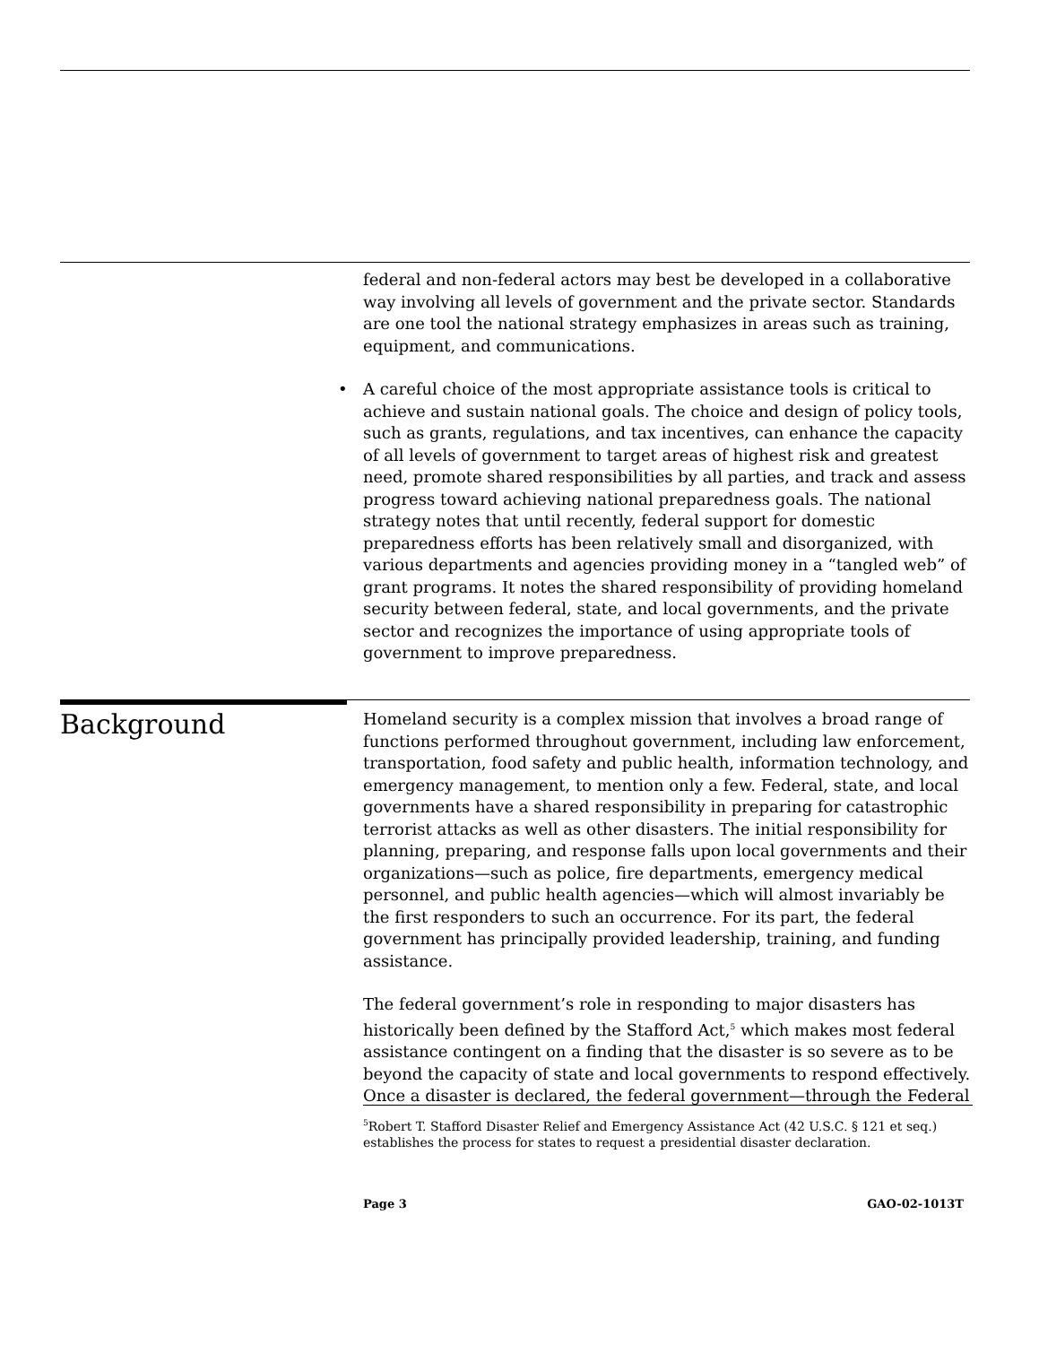federal and non-federal actors may best be developed in a collaborative way involving all levels of government and the private sector. Standards are one tool the national strategy emphasizes in areas such as training, equipment, and communications.
• A careful choice of the most appropriate assistance tools is critical to achieve and sustain national goals. The choice and design of policy tools, such as grants, regulations, and tax incentives, can enhance the capacity of all levels of government to target areas of highest risk and greatest need, promote shared responsibilities by all parties, and track and assess progress toward achieving national preparedness goals. The national strategy notes that until recently, federal support for domestic preparedness efforts has been relatively small and disorganized, with various departments and agencies providing money in a “tangled web” of grant programs. It notes the shared responsibility of providing homeland security between federal, state, and local governments, and the private sector and recognizes the importance of using appropriate tools of government to improve preparedness.
Background
Homeland security is a complex mission that involves a broad range of functions performed throughout government, including law enforcement, transportation, food safety and public health, information technology, and emergency management, to mention only a few. Federal, state, and local governments have a shared responsibility in preparing for catastrophic terrorist attacks as well as other disasters. The initial responsibility for planning, preparing, and response falls upon local governments and their organizations—such as police, fire departments, emergency medical personnel, and public health agencies—which will almost invariably be the first responders to such an occurrence. For its part, the federal government has principally provided leadership, training, and funding assistance.
The federal government’s role in responding to major disasters has historically been defined by the Stafford Act,<sup>5</sup> which makes most federal assistance contingent on a finding that the disaster is so severe as to be beyond the capacity of state and local governments to respond effectively. Once a disaster is declared, the federal government—through the Federal
<sup>5</sup> Robert T. Stafford Disaster Relief and Emergency Assistance Act (42 U.S.C. § 121 et seq.) establishes the process for states to request a presidential disaster declaration.
Page 3 GAO-02-1013T